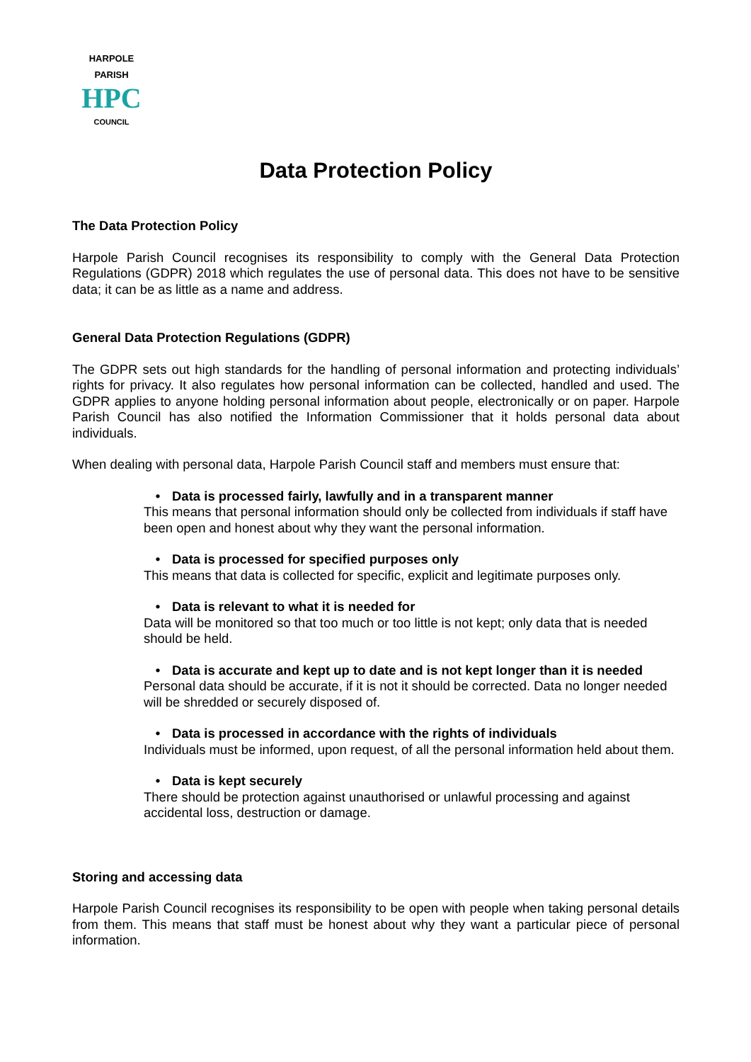HARPOLE PARISH
HPC
COUNCIL
Data Protection Policy
The Data Protection Policy
Harpole Parish Council recognises its responsibility to comply with the General Data Protection Regulations (GDPR) 2018 which regulates the use of personal data. This does not have to be sensitive data; it can be as little as a name and address.
General Data Protection Regulations (GDPR)
The GDPR sets out high standards for the handling of personal information and protecting individuals’ rights for privacy. It also regulates how personal information can be collected, handled and used. The GDPR applies to anyone holding personal information about people, electronically or on paper. Harpole Parish Council has also notified the Information Commissioner that it holds personal data about individuals.
When dealing with personal data, Harpole Parish Council staff and members must ensure that:
• Data is processed fairly, lawfully and in a transparent manner
This means that personal information should only be collected from individuals if staff have been open and honest about why they want the personal information.
• Data is processed for specified purposes only
This means that data is collected for specific, explicit and legitimate purposes only.
• Data is relevant to what it is needed for
Data will be monitored so that too much or too little is not kept; only data that is needed should be held.
• Data is accurate and kept up to date and is not kept longer than it is needed
Personal data should be accurate, if it is not it should be corrected. Data no longer needed will be shredded or securely disposed of.
• Data is processed in accordance with the rights of individuals
Individuals must be informed, upon request, of all the personal information held about them.
• Data is kept securely
There should be protection against unauthorised or unlawful processing and against accidental loss, destruction or damage.
Storing and accessing data
Harpole Parish Council recognises its responsibility to be open with people when taking personal details from them. This means that staff must be honest about why they want a particular piece of personal information.